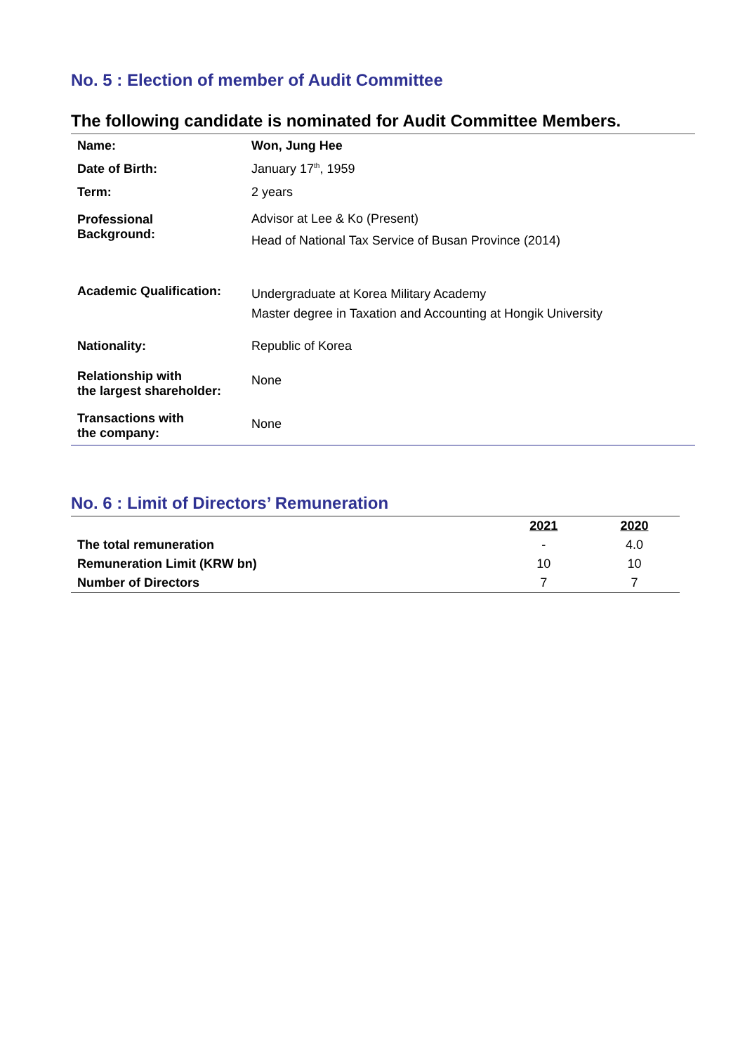No. 5 : Election of member of Audit Committee
The following candidate is nominated for Audit Committee Members.
| Name: | Won, Jung Hee |
| Date of Birth: | January 17<sup>th</sup>, 1959 |
| Term: | 2 years |
| Professional Background: | Advisor at Lee & Ko (Present) Head of National Tax Service of Busan Province (2014) |
| Academic Qualification: | Undergraduate at Korea Military Academy Master degree in Taxation and Accounting at Hongik University |
| Nationality: | Republic of Korea |
| Relationship with the largest shareholder: | None |
| Transactions with the company: | None |
No. 6 : Limit of Directors’ Remuneration
| | 2021 | 2020 |
| --- | --- | --- |
| The total remuneration | - | 4.0 |
| Remuneration Limit (KRW bn) | 10 | 10 |
| Number of Directors | 7 | 7 |